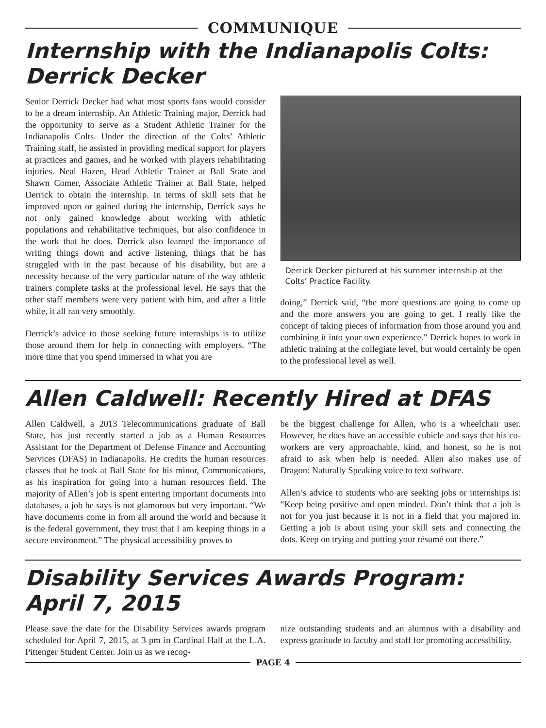COMMUNIQUE
Internship with the Indianapolis Colts:
Derrick Decker
Senior Derrick Decker had what most sports fans would consider to be a dream internship. An Athletic Training major, Derrick had the opportunity to serve as a Student Athletic Trainer for the Indianapolis Colts. Under the direction of the Colts’ Athletic Training staff, he assisted in providing medical support for players at practices and games, and he worked with players rehabilitating injuries. Neal Hazen, Head Athletic Trainer at Ball State and Shawn Comer, Associate Athletic Trainer at Ball State, helped Derrick to obtain the internship. In terms of skill sets that he improved upon or gained during the internship, Derrick says he not only gained knowledge about working with athletic populations and rehabilitative techniques, but also confidence in the work that he does. Derrick also learned the importance of writing things down and active listening, things that he has struggled with in the past because of his disability, but are a necessity because of the very particular nature of the way athletic trainers complete tasks at the professional level. He says that the other staff members were very patient with him, and after a little while, it all ran very smoothly.
Derrick’s advice to those seeking future internships is to utilize those around them for help in connecting with employers. “The more time that you spend immersed in what you are
Derrick Decker pictured at his summer internship at the Colts’ Practice Facility.
doing,” Derrick said, “the more questions are going to come up and the more answers you are going to get. I really like the concept of taking pieces of information from those around you and combining it into your own experience.” Derrick hopes to work in athletic training at the collegiate level, but would certainly be open to the professional level as well.
Allen Caldwell: Recently Hired at DFAS
Allen Caldwell, a 2013 Telecommunications graduate of Ball State, has just recently started a job as a Human Resources Assistant for the Department of Defense Finance and Accounting Services (DFAS) in Indianapolis. He credits the human resources classes that he took at Ball State for his minor, Communications, as his inspiration for going into a human resources field. The majority of Allen’s job is spent entering important documents into databases, a job he says is not glamorous but very important. “We have documents come in from all around the world and because it is the federal government, they trust that I am keeping things in a secure environment.” The physical accessibility proves to
be the biggest challenge for Allen, who is a wheelchair user. However, he does have an accessible cubicle and says that his co-workers are very approachable, kind, and honest, so he is not afraid to ask when help is needed. Allen also makes use of Dragon: Naturally Speaking voice to text software.
Allen’s advice to students who are seeking jobs or internships is: “Keep being positive and open minded. Don’t think that a job is not for you just because it is not in a field that you majored in. Getting a job is about using your skill sets and connecting the dots. Keep on trying and putting your résumé out there.”
Disability Services Awards Program:
April 7, 2015
Please save the date for the Disability Services awards program scheduled for April 7, 2015, at 3 pm in Cardinal Hall at the L.A. Pittenger Student Center. Join us as we recog-
nize outstanding students and an alumnus with a disability and express gratitude to faculty and staff for promoting accessibility.
PAGE 4